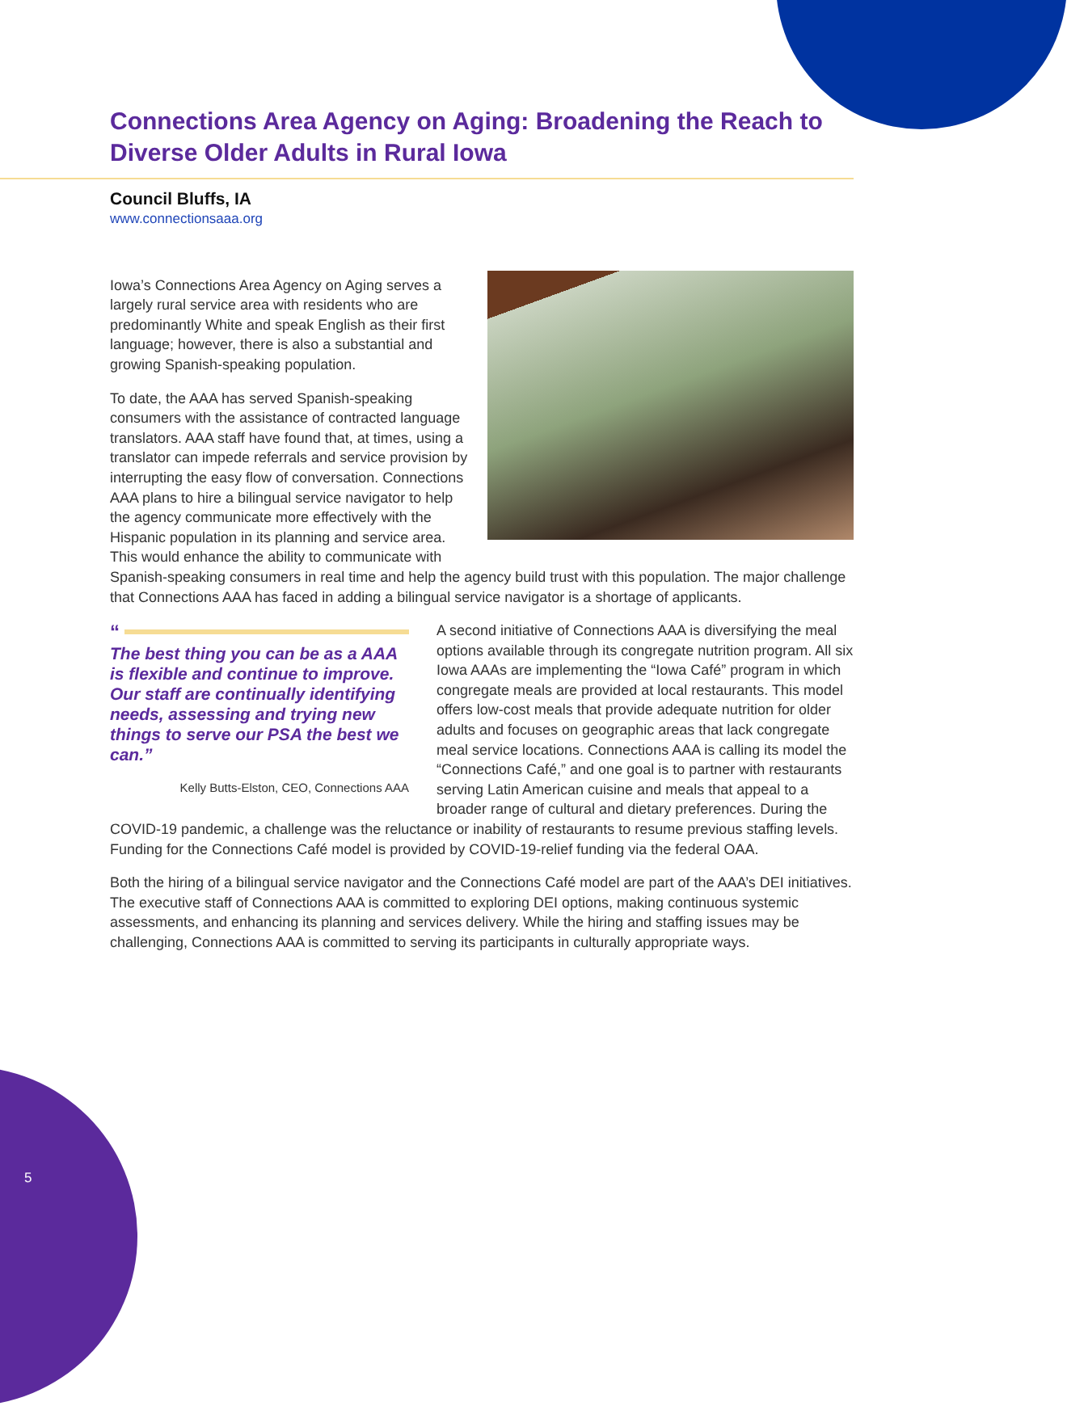Connections Area Agency on Aging: Broadening the Reach to Diverse Older Adults in Rural Iowa
Council Bluffs, IA
www.connectionsaaa.org
Iowa’s Connections Area Agency on Aging serves a largely rural service area with residents who are predominantly White and speak English as their first language; however, there is also a substantial and growing Spanish-speaking population.
To date, the AAA has served Spanish-speaking consumers with the assistance of contracted language translators. AAA staff have found that, at times, using a translator can impede referrals and service provision by interrupting the easy flow of conversation. Connections AAA plans to hire a bilingual service navigator to help the agency communicate more effectively with the Hispanic population in its planning and service area. This would enhance the ability to communicate with Spanish-speaking consumers in real time and help the agency build trust with this population. The major challenge that Connections AAA has faced in adding a bilingual service navigator is a shortage of applicants.
“
The best thing you can be as a AAA is flexible and continue to improve. Our staff are continually identifying needs, assessing and trying new things to serve our PSA the best we can.”
Kelly Butts-Elston, CEO, Connections AAA
A second initiative of Connections AAA is diversifying the meal options available through its congregate nutrition program. All six Iowa AAAs are implementing the “Iowa Café” program in which congregate meals are provided at local restaurants. This model offers low-cost meals that provide adequate nutrition for older adults and focuses on geographic areas that lack congregate meal service locations. Connections AAA is calling its model the “Connections Café,” and one goal is to partner with restaurants serving Latin American cuisine and meals that appeal to a broader range of cultural and dietary preferences. During the COVID-19 pandemic, a challenge was the reluctance or inability of restaurants to resume previous staffing levels. Funding for the Connections Café model is provided by COVID-19-relief funding via the federal OAA.
Both the hiring of a bilingual service navigator and the Connections Café model are part of the AAA’s DEI initiatives. The executive staff of Connections AAA is committed to exploring DEI options, making continuous systemic assessments, and enhancing its planning and services delivery. While the hiring and staffing issues may be challenging, Connections AAA is committed to serving its participants in culturally appropriate ways.
5